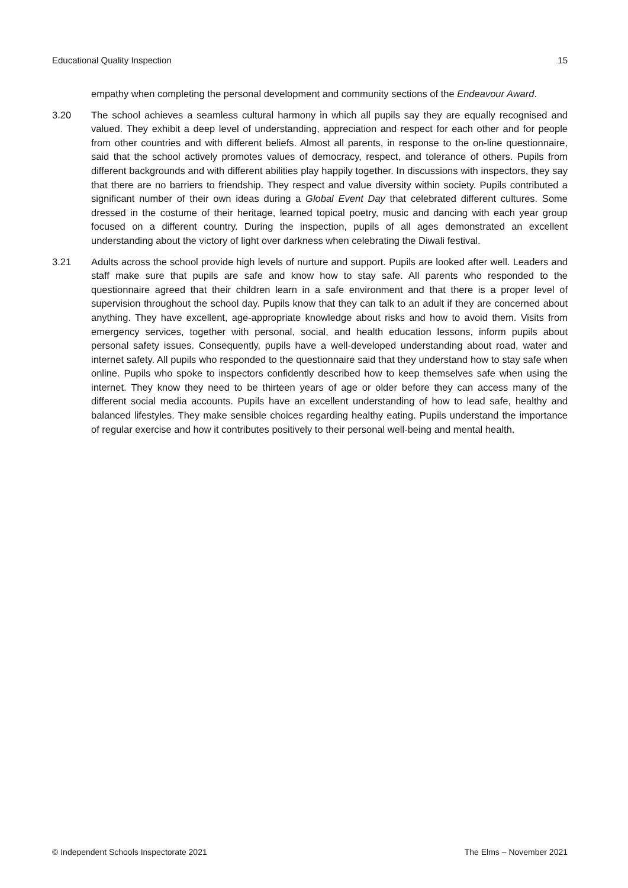Educational Quality Inspection 15
empathy when completing the personal development and community sections of the Endeavour Award.
3.20 The school achieves a seamless cultural harmony in which all pupils say they are equally recognised and valued. They exhibit a deep level of understanding, appreciation and respect for each other and for people from other countries and with different beliefs. Almost all parents, in response to the on-line questionnaire, said that the school actively promotes values of democracy, respect, and tolerance of others. Pupils from different backgrounds and with different abilities play happily together. In discussions with inspectors, they say that there are no barriers to friendship. They respect and value diversity within society. Pupils contributed a significant number of their own ideas during a Global Event Day that celebrated different cultures. Some dressed in the costume of their heritage, learned topical poetry, music and dancing with each year group focused on a different country. During the inspection, pupils of all ages demonstrated an excellent understanding about the victory of light over darkness when celebrating the Diwali festival.
3.21 Adults across the school provide high levels of nurture and support. Pupils are looked after well. Leaders and staff make sure that pupils are safe and know how to stay safe. All parents who responded to the questionnaire agreed that their children learn in a safe environment and that there is a proper level of supervision throughout the school day. Pupils know that they can talk to an adult if they are concerned about anything. They have excellent, age-appropriate knowledge about risks and how to avoid them. Visits from emergency services, together with personal, social, and health education lessons, inform pupils about personal safety issues. Consequently, pupils have a well-developed understanding about road, water and internet safety. All pupils who responded to the questionnaire said that they understand how to stay safe when online. Pupils who spoke to inspectors confidently described how to keep themselves safe when using the internet. They know they need to be thirteen years of age or older before they can access many of the different social media accounts. Pupils have an excellent understanding of how to lead safe, healthy and balanced lifestyles. They make sensible choices regarding healthy eating. Pupils understand the importance of regular exercise and how it contributes positively to their personal well-being and mental health.
© Independent Schools Inspectorate 2021 The Elms – November 2021